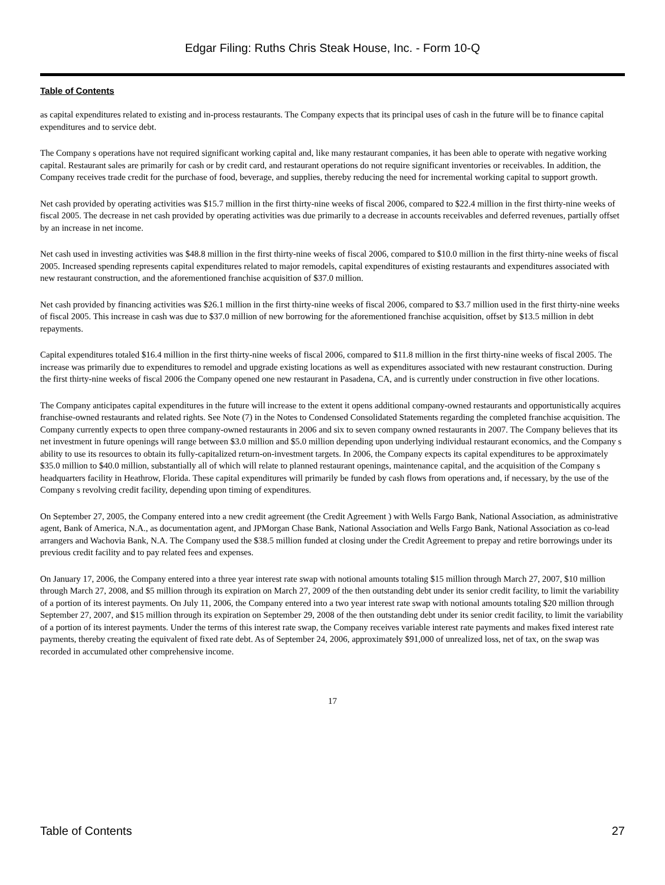Edgar Filing: Ruths Chris Steak House, Inc. - Form 10-Q
Table of Contents
as capital expenditures related to existing and in-process restaurants. The Company expects that its principal uses of cash in the future will be to finance capital expenditures and to service debt.
The Company s operations have not required significant working capital and, like many restaurant companies, it has been able to operate with negative working capital. Restaurant sales are primarily for cash or by credit card, and restaurant operations do not require significant inventories or receivables. In addition, the Company receives trade credit for the purchase of food, beverage, and supplies, thereby reducing the need for incremental working capital to support growth.
Net cash provided by operating activities was $15.7 million in the first thirty-nine weeks of fiscal 2006, compared to $22.4 million in the first thirty-nine weeks of fiscal 2005. The decrease in net cash provided by operating activities was due primarily to a decrease in accounts receivables and deferred revenues, partially offset by an increase in net income.
Net cash used in investing activities was $48.8 million in the first thirty-nine weeks of fiscal 2006, compared to $10.0 million in the first thirty-nine weeks of fiscal 2005. Increased spending represents capital expenditures related to major remodels, capital expenditures of existing restaurants and expenditures associated with new restaurant construction, and the aforementioned franchise acquisition of $37.0 million.
Net cash provided by financing activities was $26.1 million in the first thirty-nine weeks of fiscal 2006, compared to $3.7 million used in the first thirty-nine weeks of fiscal 2005. This increase in cash was due to $37.0 million of new borrowing for the aforementioned franchise acquisition, offset by $13.5 million in debt repayments.
Capital expenditures totaled $16.4 million in the first thirty-nine weeks of fiscal 2006, compared to $11.8 million in the first thirty-nine weeks of fiscal 2005. The increase was primarily due to expenditures to remodel and upgrade existing locations as well as expenditures associated with new restaurant construction. During the first thirty-nine weeks of fiscal 2006 the Company opened one new restaurant in Pasadena, CA, and is currently under construction in five other locations.
The Company anticipates capital expenditures in the future will increase to the extent it opens additional company-owned restaurants and opportunistically acquires franchise-owned restaurants and related rights. See Note (7) in the Notes to Condensed Consolidated Statements regarding the completed franchise acquisition. The Company currently expects to open three company-owned restaurants in 2006 and six to seven company owned restaurants in 2007. The Company believes that its net investment in future openings will range between $3.0 million and $5.0 million depending upon underlying individual restaurant economics, and the Company s ability to use its resources to obtain its fully-capitalized return-on-investment targets. In 2006, the Company expects its capital expenditures to be approximately $35.0 million to $40.0 million, substantially all of which will relate to planned restaurant openings, maintenance capital, and the acquisition of the Company s headquarters facility in Heathrow, Florida. These capital expenditures will primarily be funded by cash flows from operations and, if necessary, by the use of the Company s revolving credit facility, depending upon timing of expenditures.
On September 27, 2005, the Company entered into a new credit agreement (the Credit Agreement ) with Wells Fargo Bank, National Association, as administrative agent, Bank of America, N.A., as documentation agent, and JPMorgan Chase Bank, National Association and Wells Fargo Bank, National Association as co-lead arrangers and Wachovia Bank, N.A. The Company used the $38.5 million funded at closing under the Credit Agreement to prepay and retire borrowings under its previous credit facility and to pay related fees and expenses.
On January 17, 2006, the Company entered into a three year interest rate swap with notional amounts totaling $15 million through March 27, 2007, $10 million through March 27, 2008, and $5 million through its expiration on March 27, 2009 of the then outstanding debt under its senior credit facility, to limit the variability of a portion of its interest payments. On July 11, 2006, the Company entered into a two year interest rate swap with notional amounts totaling $20 million through September 27, 2007, and $15 million through its expiration on September 29, 2008 of the then outstanding debt under its senior credit facility, to limit the variability of a portion of its interest payments. Under the terms of this interest rate swap, the Company receives variable interest rate payments and makes fixed interest rate payments, thereby creating the equivalent of fixed rate debt. As of September 24, 2006, approximately $91,000 of unrealized loss, net of tax, on the swap was recorded in accumulated other comprehensive income.
17
Table of Contents 27